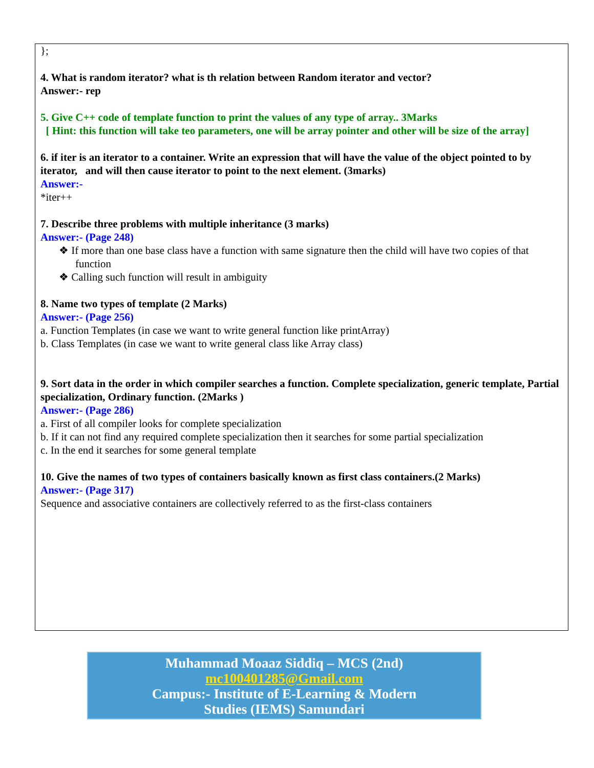};
4. What is random iterator? what is th relation between Random iterator and vector?
Answer:- rep
5. Give C++ code of template function to print the values of any type of array.. 3Marks
[ Hint: this function will take teo parameters, one will be array pointer and other will be size of the array]
6. if iter is an iterator to a container. Write an expression that will have the value of the object pointed to by iterator, and will then cause iterator to point to the next element. (3marks)
Answer:-
*iter++
7. Describe three problems with multiple inheritance (3 marks)
Answer:- (Page 248)
❖ If more than one base class have a function with same signature then the child will have two copies of that function
❖ Calling such function will result in ambiguity
8. Name two types of template (2 Marks)
Answer:- (Page 256)
a. Function Templates (in case we want to write general function like printArray)
b. Class Templates (in case we want to write general class like Array class)
9. Sort data in the order in which compiler searches a function. Complete specialization, generic template, Partial specialization, Ordinary function. (2Marks )
Answer:- (Page 286)
a. First of all compiler looks for complete specialization
b. If it can not find any required complete specialization then it searches for some partial specialization
c. In the end it searches for some general template
10. Give the names of two types of containers basically known as first class containers.(2 Marks)
Answer:- (Page 317)
Sequence and associative containers are collectively referred to as the first-class containers
Muhammad Moaaz Siddiq – MCS (2nd)
mc100401285@Gmail.com
Campus:- Institute of E-Learning & Modern
Studies (IEMS) Samundari